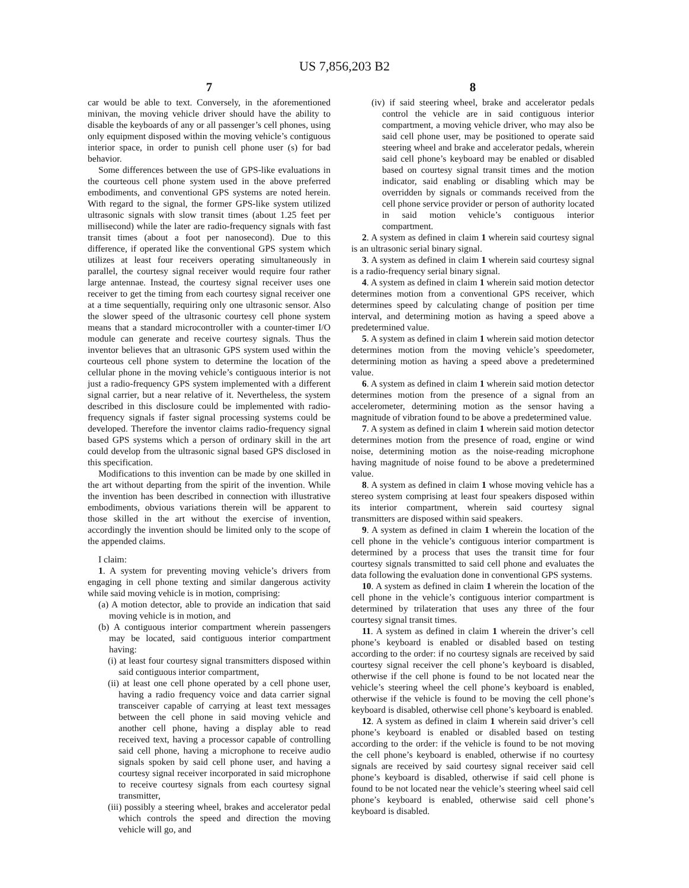US 7,856,203 B2
7
car would be able to text. Conversely, in the aforementioned minivan, the moving vehicle driver should have the ability to disable the keyboards of any or all passenger’s cell phones, using only equipment disposed within the moving vehicle’s contiguous interior space, in order to punish cell phone user (s) for bad behavior.
Some differences between the use of GPS-like evaluations in the courteous cell phone system used in the above preferred embodiments, and conventional GPS systems are noted herein. With regard to the signal, the former GPS-like system utilized ultrasonic signals with slow transit times (about 1.25 feet per millisecond) while the later are radio-frequency signals with fast transit times (about a foot per nanosecond). Due to this difference, if operated like the conventional GPS system which utilizes at least four receivers operating simultaneously in parallel, the courtesy signal receiver would require four rather large antennae. Instead, the courtesy signal receiver uses one receiver to get the timing from each courtesy signal receiver one at a time sequentially, requiring only one ultrasonic sensor. Also the slower speed of the ultrasonic courtesy cell phone system means that a standard microcontroller with a counter-timer I/O module can generate and receive courtesy signals. Thus the inventor believes that an ultrasonic GPS system used within the courteous cell phone system to determine the location of the cellular phone in the moving vehicle’s contiguous interior is not just a radio-frequency GPS system implemented with a different signal carrier, but a near relative of it. Nevertheless, the system described in this disclosure could be implemented with radio-frequency signals if faster signal processing systems could be developed. Therefore the inventor claims radio-frequency signal based GPS systems which a person of ordinary skill in the art could develop from the ultrasonic signal based GPS disclosed in this specification.
Modifications to this invention can be made by one skilled in the art without departing from the spirit of the invention. While the invention has been described in connection with illustrative embodiments, obvious variations therein will be apparent to those skilled in the art without the exercise of invention, accordingly the invention should be limited only to the scope of the appended claims.
I claim:
1. A system for preventing moving vehicle’s drivers from engaging in cell phone texting and similar dangerous activity while said moving vehicle is in motion, comprising:
(a) A motion detector, able to provide an indication that said moving vehicle is in motion, and
(b) A contiguous interior compartment wherein passengers may be located, said contiguous interior compartment having:
(i) at least four courtesy signal transmitters disposed within said contiguous interior compartment,
(ii) at least one cell phone operated by a cell phone user, having a radio frequency voice and data carrier signal transceiver capable of carrying at least text messages between the cell phone in said moving vehicle and another cell phone, having a display able to read received text, having a processor capable of controlling said cell phone, having a microphone to receive audio signals spoken by said cell phone user, and having a courtesy signal receiver incorporated in said microphone to receive courtesy signals from each courtesy signal transmitter,
(iii) possibly a steering wheel, brakes and accelerator pedal which controls the speed and direction the moving vehicle will go, and
8
(iv) if said steering wheel, brake and accelerator pedals control the vehicle are in said contiguous interior compartment, a moving vehicle driver, who may also be said cell phone user, may be positioned to operate said steering wheel and brake and accelerator pedals, wherein said cell phone’s keyboard may be enabled or disabled based on courtesy signal transit times and the motion indicator, said enabling or disabling which may be overridden by signals or commands received from the cell phone service provider or person of authority located in said motion vehicle’s contiguous interior compartment.
2. A system as defined in claim 1 wherein said courtesy signal is an ultrasonic serial binary signal.
3. A system as defined in claim 1 wherein said courtesy signal is a radio-frequency serial binary signal.
4. A system as defined in claim 1 wherein said motion detector determines motion from a conventional GPS receiver, which determines speed by calculating change of position per time interval, and determining motion as having a speed above a predetermined value.
5. A system as defined in claim 1 wherein said motion detector determines motion from the moving vehicle’s speedometer, determining motion as having a speed above a predetermined value.
6. A system as defined in claim 1 wherein said motion detector determines motion from the presence of a signal from an accelerometer, determining motion as the sensor having a magnitude of vibration found to be above a predetermined value.
7. A system as defined in claim 1 wherein said motion detector determines motion from the presence of road, engine or wind noise, determining motion as the noise-reading microphone having magnitude of noise found to be above a predetermined value.
8. A system as defined in claim 1 whose moving vehicle has a stereo system comprising at least four speakers disposed within its interior compartment, wherein said courtesy signal transmitters are disposed within said speakers.
9. A system as defined in claim 1 wherein the location of the cell phone in the vehicle’s contiguous interior compartment is determined by a process that uses the transit time for four courtesy signals transmitted to said cell phone and evaluates the data following the evaluation done in conventional GPS systems.
10. A system as defined in claim 1 wherein the location of the cell phone in the vehicle’s contiguous interior compartment is determined by trilateration that uses any three of the four courtesy signal transit times.
11. A system as defined in claim 1 wherein the driver’s cell phone’s keyboard is enabled or disabled based on testing according to the order: if no courtesy signals are received by said courtesy signal receiver the cell phone’s keyboard is disabled, otherwise if the cell phone is found to be not located near the vehicle’s steering wheel the cell phone’s keyboard is enabled, otherwise if the vehicle is found to be moving the cell phone’s keyboard is disabled, otherwise cell phone’s keyboard is enabled.
12. A system as defined in claim 1 wherein said driver’s cell phone’s keyboard is enabled or disabled based on testing according to the order: if the vehicle is found to be not moving the cell phone’s keyboard is enabled, otherwise if no courtesy signals are received by said courtesy signal receiver said cell phone’s keyboard is disabled, otherwise if said cell phone is found to be not located near the vehicle’s steering wheel said cell phone’s keyboard is enabled, otherwise said cell phone’s keyboard is disabled.